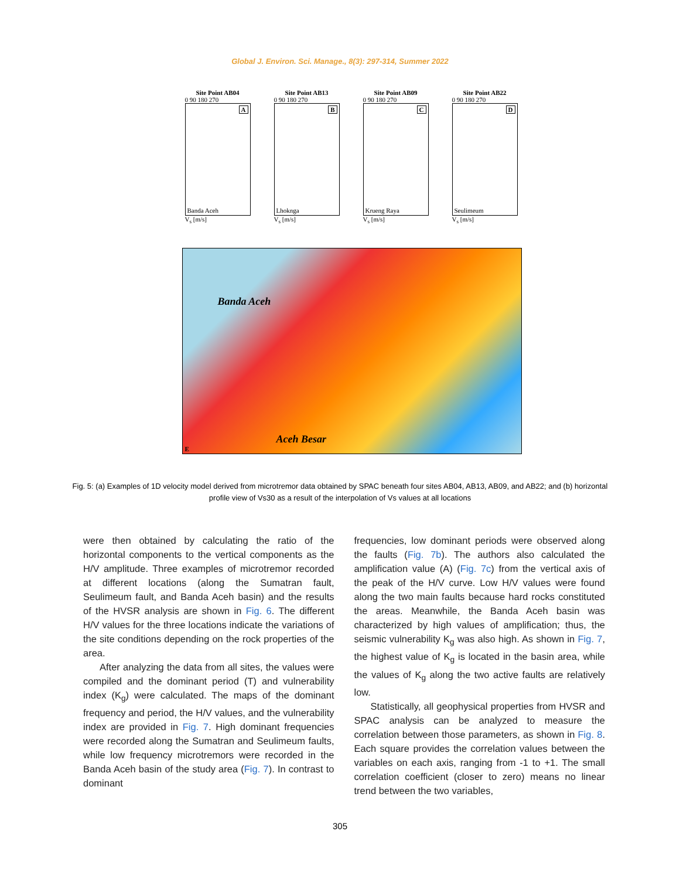Global J. Environ. Sci. Manage., 8(3): 297-314, Summer 2022
Site Point AB04
0 90 180 270
A
Banda Aceh
V<sub>s</sub> [m/s]
Site Point AB13
0 90 180 270
B
Lhoknga
V<sub>s</sub> [m/s]
Site Point AB09
0 90 180 270
C
Krueng Raya
V<sub>s</sub> [m/s]
Site Point AB22
0 90 180 270
D
Seulimeum
V<sub>s</sub> [m/s]
Banda Aceh
Aceh Besar
E
Fig. 5: (a) Examples of 1D velocity model derived from microtremor data obtained by SPAC beneath four sites AB04, AB13, AB09, and AB22; and (b) horizontal profile view of Vs30 as a result of the interpolation of Vs values at all locations
were then obtained by calculating the ratio of the horizontal components to the vertical components as the H/V amplitude. Three examples of microtremor recorded at different locations (along the Sumatran fault, Seulimeum fault, and Banda Aceh basin) and the results of the HVSR analysis are shown in Fig. 6. The different H/V values for the three locations indicate the variations of the site conditions depending on the rock properties of the area.
After analyzing the data from all sites, the values were compiled and the dominant period (T) and vulnerability index (K<sub>g</sub>) were calculated. The maps of the dominant frequency and period, the H/V values, and the vulnerability index are provided in Fig. 7. High dominant frequencies were recorded along the Sumatran and Seulimeum faults, while low frequency microtremors were recorded in the Banda Aceh basin of the study area (Fig. 7). In contrast to dominant
frequencies, low dominant periods were observed along the faults (Fig. 7b). The authors also calculated the amplification value (A) (Fig. 7c) from the vertical axis of the peak of the H/V curve. Low H/V values were found along the two main faults because hard rocks constituted the areas. Meanwhile, the Banda Aceh basin was characterized by high values of amplification; thus, the seismic vulnerability K<sub>g</sub> was also high. As shown in Fig. 7, the highest value of K<sub>g</sub> is located in the basin area, while the values of K<sub>g</sub> along the two active faults are relatively low.
Statistically, all geophysical properties from HVSR and SPAC analysis can be analyzed to measure the correlation between those parameters, as shown in Fig. 8. Each square provides the correlation values between the variables on each axis, ranging from -1 to +1. The small correlation coefficient (closer to zero) means no linear trend between the two variables,
305